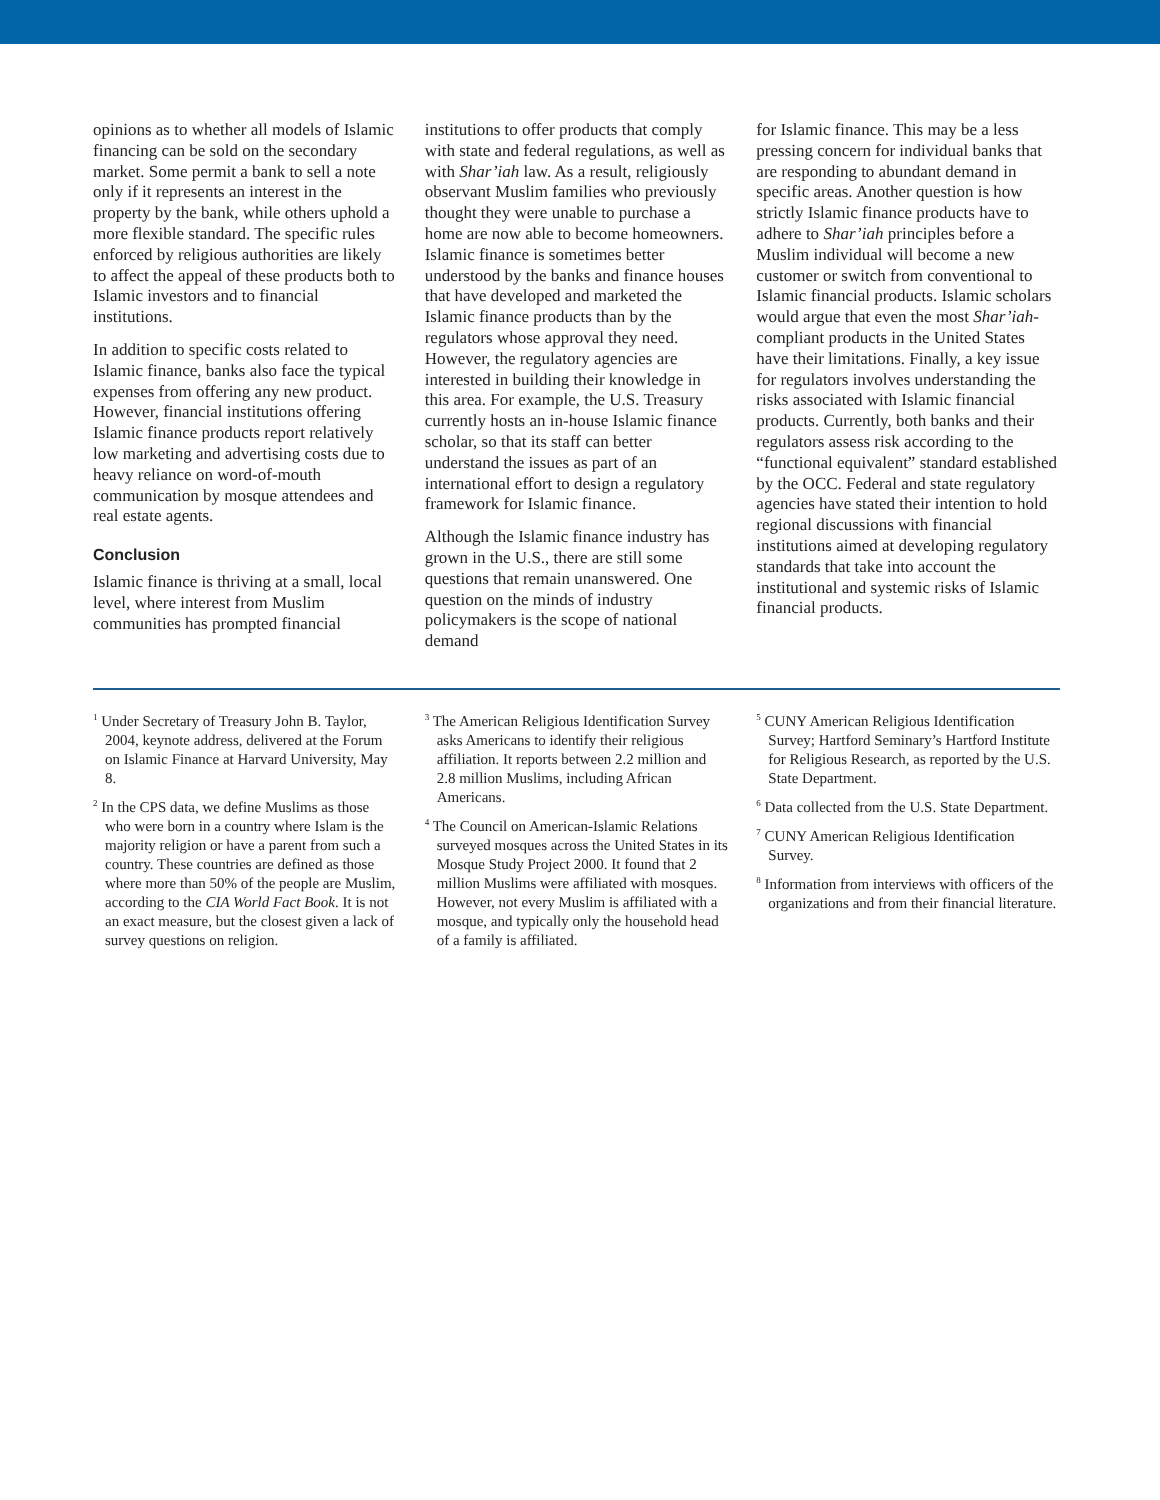opinions as to whether all models of Islamic financing can be sold on the secondary market. Some permit a bank to sell a note only if it represents an interest in the property by the bank, while others uphold a more flexible standard. The specific rules enforced by religious authorities are likely to affect the appeal of these products both to Islamic investors and to financial institutions.
In addition to specific costs related to Islamic finance, banks also face the typical expenses from offering any new product. However, financial institutions offering Islamic finance products report relatively low marketing and advertising costs due to heavy reliance on word-of-mouth communication by mosque attendees and real estate agents.
Conclusion
Islamic finance is thriving at a small, local level, where interest from Muslim communities has prompted financial
institutions to offer products that comply with state and federal regulations, as well as with Shar’iah law. As a result, religiously observant Muslim families who previously thought they were unable to purchase a home are now able to become homeowners. Islamic finance is sometimes better understood by the banks and finance houses that have developed and marketed the Islamic finance products than by the regulators whose approval they need. However, the regulatory agencies are interested in building their knowledge in this area. For example, the U.S. Treasury currently hosts an in-house Islamic finance scholar, so that its staff can better understand the issues as part of an international effort to design a regulatory framework for Islamic finance.
Although the Islamic finance industry has grown in the U.S., there are still some questions that remain unanswered. One question on the minds of industry policymakers is the scope of national demand
for Islamic finance. This may be a less pressing concern for individual banks that are responding to abundant demand in specific areas. Another question is how strictly Islamic finance products have to adhere to Shar’iah principles before a Muslim individual will become a new customer or switch from conventional to Islamic financial products. Islamic scholars would argue that even the most Shar’iah-compliant products in the United States have their limitations. Finally, a key issue for regulators involves understanding the risks associated with Islamic financial products. Currently, both banks and their regulators assess risk according to the “functional equivalent” standard established by the OCC. Federal and state regulatory agencies have stated their intention to hold regional discussions with financial institutions aimed at developing regulatory standards that take into account the institutional and systemic risks of Islamic financial products.
<sup>1</sup> Under Secretary of Treasury John B. Taylor, 2004, keynote address, delivered at the Forum on Islamic Finance at Harvard University, May 8.
<sup>2</sup> In the CPS data, we define Muslims as those who were born in a country where Islam is the majority religion or have a parent from such a country. These countries are defined as those where more than 50% of the people are Muslim, according to the CIA World Fact Book. It is not an exact measure, but the closest given a lack of survey questions on religion.
<sup>3</sup> The American Religious Identification Survey asks Americans to identify their religious affiliation. It reports between 2.2 million and 2.8 million Muslims, including African Americans.
<sup>4</sup> The Council on American-Islamic Relations surveyed mosques across the United States in its Mosque Study Project 2000. It found that 2 million Muslims were affiliated with mosques. However, not every Muslim is affiliated with a mosque, and typically only the household head of a family is affiliated.
<sup>5</sup> CUNY American Religious Identification Survey; Hartford Seminary’s Hartford Institute for Religious Research, as reported by the U.S. State Department.
<sup>6</sup> Data collected from the U.S. State Department.
<sup>7</sup> CUNY American Religious Identification Survey.
<sup>8</sup> Information from interviews with officers of the organizations and from their financial literature.